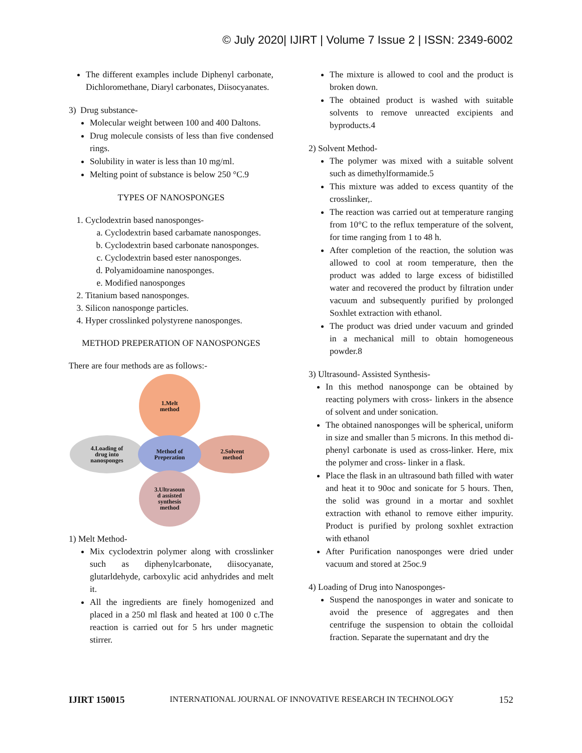© July 2020| IJIRT | Volume 7 Issue 2 | ISSN: 2349-6002
The different examples include Diphenyl carbonate, Dichloromethane, Diaryl carbonates, Diisocyanates.
3) Drug substance-
Molecular weight between 100 and 400 Daltons.
Drug molecule consists of less than five condensed rings.
Solubility in water is less than 10 mg/ml.
Melting point of substance is below 250 °C.9
TYPES OF NANOSPONGES
1. Cyclodextrin based nanosponges-
a. Cyclodextrin based carbamate nanosponges.
b. Cyclodextrin based carbonate nanosponges.
c. Cyclodextrin based ester nanosponges.
d. Polyamidoamine nanosponges.
e. Modified nanosponges
2. Titanium based nanosponges.
3. Silicon nanosponge particles.
4. Hyper crosslinked polystyrene nanosponges.
METHOD PREPERATION OF NANOSPONGES
There are four methods are as follows:-
1.Melt
method
4.Loading of
drug into
nanosponges
2.Solvent
method
Method of
Preperation
3.Ultrasoun
d assisted
synthesis
method
1) Melt Method-
Mix cyclodextrin polymer along with crosslinker such as diphenylcarbonate, diisocyanate, glutarldehyde, carboxylic acid anhydrides and melt it.
All the ingredients are finely homogenized and placed in a 250 ml flask and heated at 100 0 c.The reaction is carried out for 5 hrs under magnetic stirrer.
The mixture is allowed to cool and the product is broken down.
The obtained product is washed with suitable solvents to remove unreacted excipients and byproducts.4
2) Solvent Method-
The polymer was mixed with a suitable solvent such as dimethylformamide.5
This mixture was added to excess quantity of the crosslinker,.
The reaction was carried out at temperature ranging from 10°C to the reflux temperature of the solvent, for time ranging from 1 to 48 h.
After completion of the reaction, the solution was allowed to cool at room temperature, then the product was added to large excess of bidistilled water and recovered the product by filtration under vacuum and subsequently purified by prolonged Soxhlet extraction with ethanol.
The product was dried under vacuum and grinded in a mechanical mill to obtain homogeneous powder.8
3) Ultrasound- Assisted Synthesis-
In this method nanosponge can be obtained by reacting polymers with cross- linkers in the absence of solvent and under sonication.
The obtained nanosponges will be spherical, uniform in size and smaller than 5 microns. In this method di-phenyl carbonate is used as cross-linker. Here, mix the polymer and cross- linker in a flask.
Place the flask in an ultrasound bath filled with water and heat it to 90oc and sonicate for 5 hours. Then, the solid was ground in a mortar and soxhlet extraction with ethanol to remove either impurity. Product is purified by prolong soxhlet extraction with ethanol
After Purification nanosponges were dried under vacuum and stored at 25oc.9
4) Loading of Drug into Nanosponges-
Suspend the nanosponges in water and sonicate to avoid the presence of aggregates and then centrifuge the suspension to obtain the colloidal fraction. Separate the supernatant and dry the
IJIRT 150015 INTERNATIONAL JOURNAL OF INNOVATIVE RESEARCH IN TECHNOLOGY 152